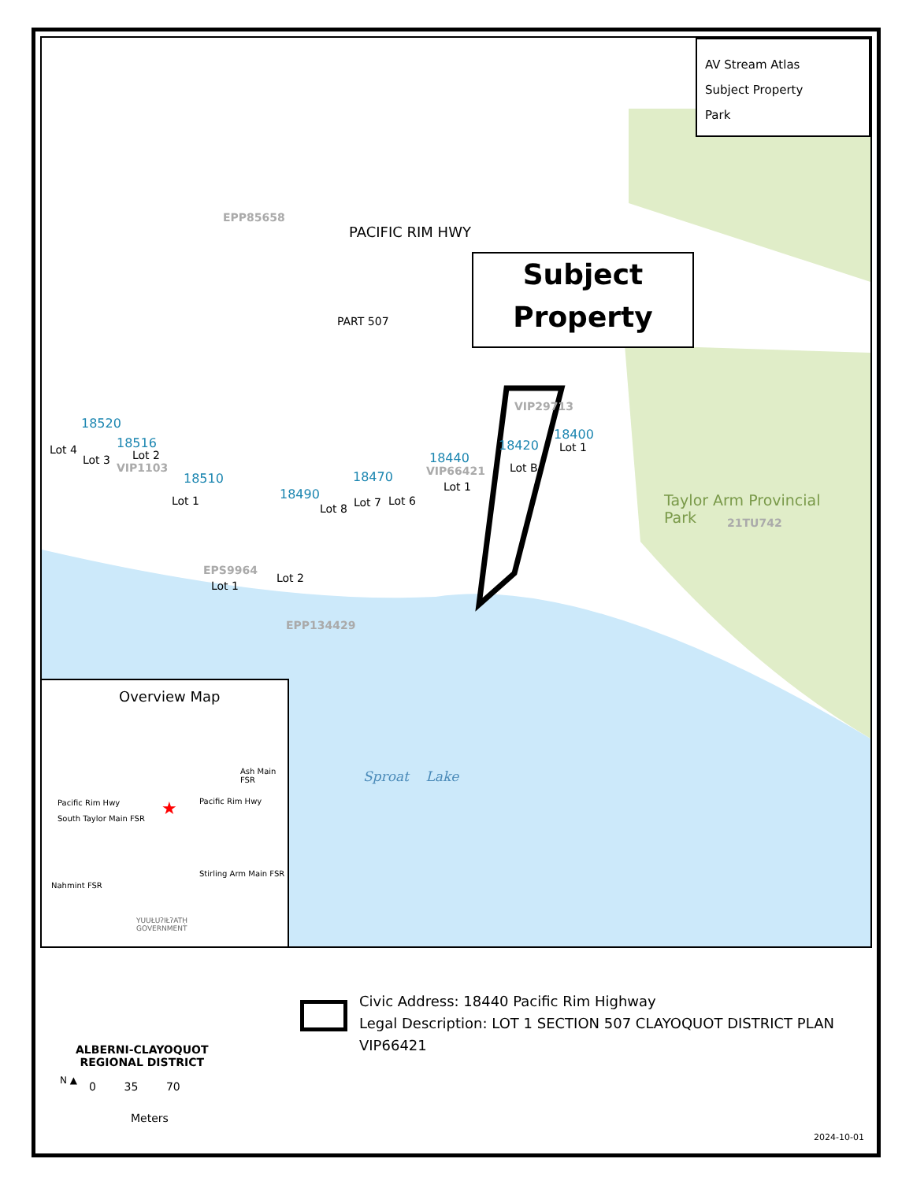AV Stream Atlas
Subject Property
Park
Subject
Property
PACIFIC RIM HWY
EPP85658
PART 507
18520
Lot 4 18516
Lot 3 Lot 2
VIP1103
18510
Lot 1 18490
Lot 8
18470
Lot 7 Lot 6
18440
VIP66421
Lot 1
VIP29713
18420
Lot B
18400
Lot 1
EPS9964
Lot 1
Lot 2
EPP134429
Taylor Arm Provincial
Park
21TU742
Sproat Lake
Overview Map
Pacific Rim Hwy
South Taylor Main FSR
Pacific Rim Hwy
Ash Main FSR
Stirling Arm Main FSR
Nahmint FSR
YUUŁUʔIŁʔATḤ
GOVERNMENT
★
ALBERNI-CLAYOQUOT
REGIONAL DISTRICT
N ▲ 0 35 70
Meters
Civic Address: 18440 Pacific Rim Highway
Legal Description: LOT 1 SECTION 507 CLAYOQUOT DISTRICT PLAN
VIP66421
2024-10-01